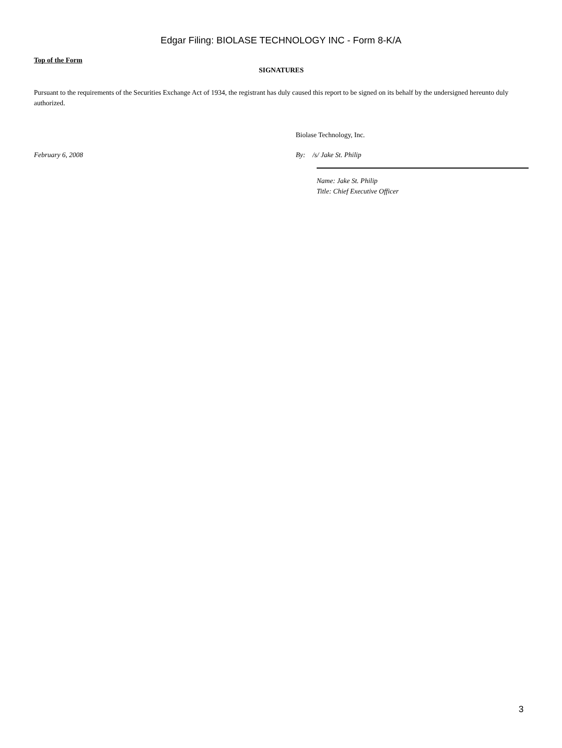Edgar Filing: BIOLASE TECHNOLOGY INC - Form 8-K/A
Top of the Form
SIGNATURES
Pursuant to the requirements of the Securities Exchange Act of 1934, the registrant has duly caused this report to be signed on its behalf by the undersigned hereunto duly authorized.
Biolase Technology, Inc.
February 6, 2008 By: /s/ Jake St. Philip
Name: Jake St. Philip
Title: Chief Executive Officer
3